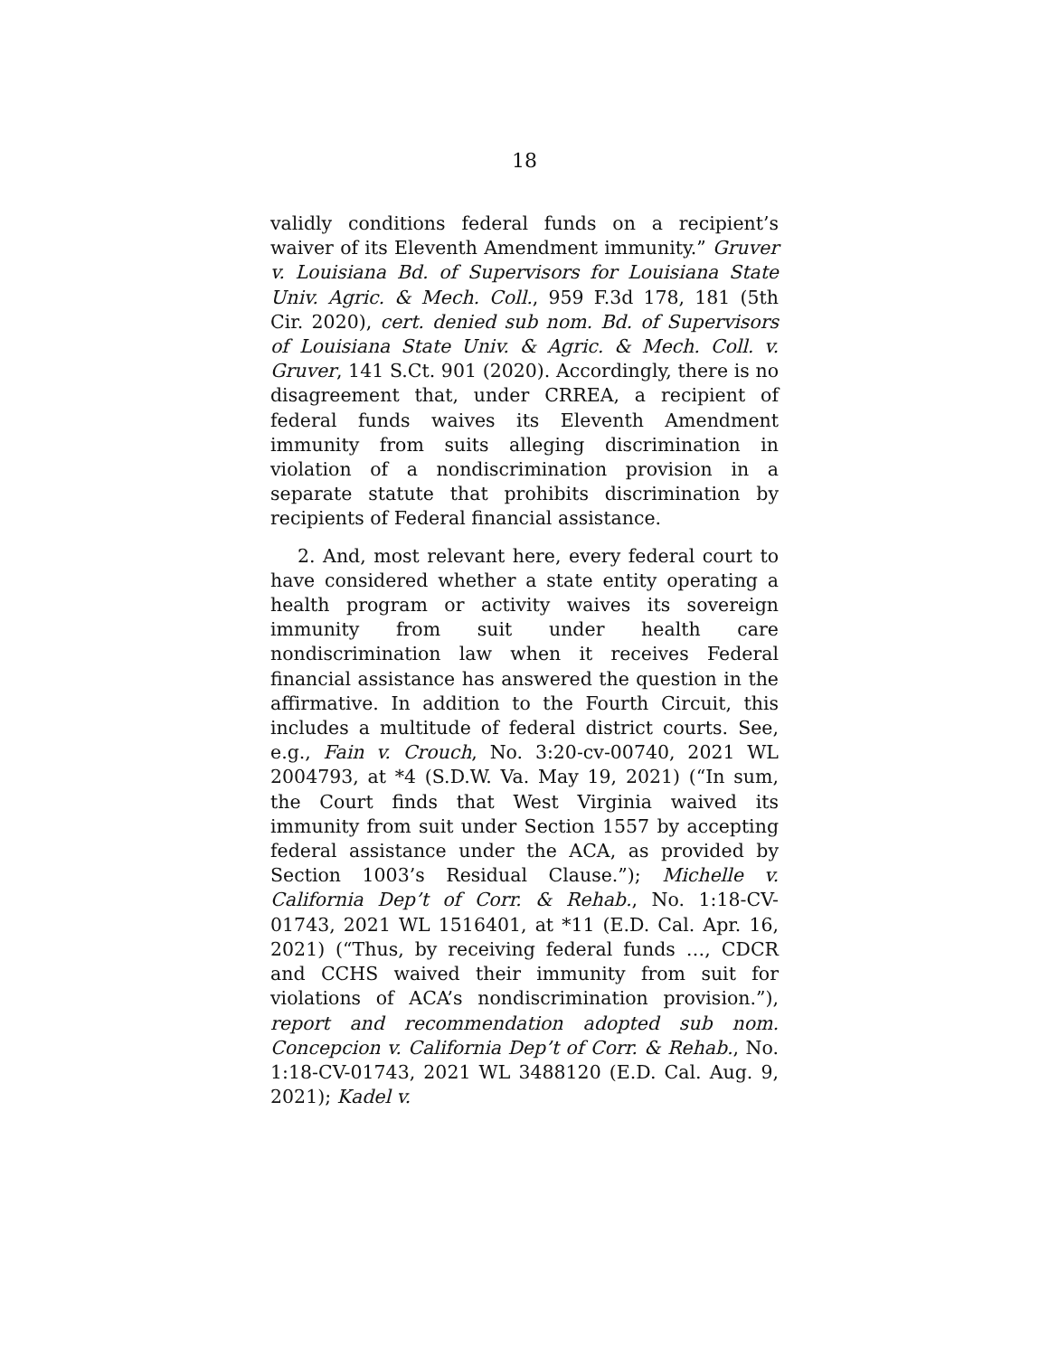18
validly conditions federal funds on a recipient’s waiver of its Eleventh Amendment immunity.” Gruver v. Louisiana Bd. of Supervisors for Louisiana State Univ. Agric. & Mech. Coll., 959 F.3d 178, 181 (5th Cir. 2020), cert. denied sub nom. Bd. of Supervisors of Louisiana State Univ. & Agric. & Mech. Coll. v. Gruver, 141 S.Ct. 901 (2020). Accordingly, there is no disagreement that, under CRREA, a recipient of federal funds waives its Eleventh Amendment immunity from suits alleging discrimination in violation of a nondiscrimination provision in a separate statute that prohibits discrimination by recipients of Federal financial assistance.
2. And, most relevant here, every federal court to have considered whether a state entity operating a health program or activity waives its sovereign immunity from suit under health care nondiscrimination law when it receives Federal financial assistance has answered the question in the affirmative. In addition to the Fourth Circuit, this includes a multitude of federal district courts. See, e.g., Fain v. Crouch, No. 3:20-cv-00740, 2021 WL 2004793, at *4 (S.D.W. Va. May 19, 2021) (“In sum, the Court finds that West Virginia waived its immunity from suit under Section 1557 by accepting federal assistance under the ACA, as provided by Section 1003’s Residual Clause.”); Michelle v. California Dep’t of Corr. & Rehab., No. 1:18-CV-01743, 2021 WL 1516401, at *11 (E.D. Cal. Apr. 16, 2021) (“Thus, by receiving federal funds …, CDCR and CCHS waived their immunity from suit for violations of ACA’s nondiscrimination provision.”), report and recommendation adopted sub nom. Concepcion v. California Dep’t of Corr. & Rehab., No. 1:18-CV-01743, 2021 WL 3488120 (E.D. Cal. Aug. 9, 2021); Kadel v.